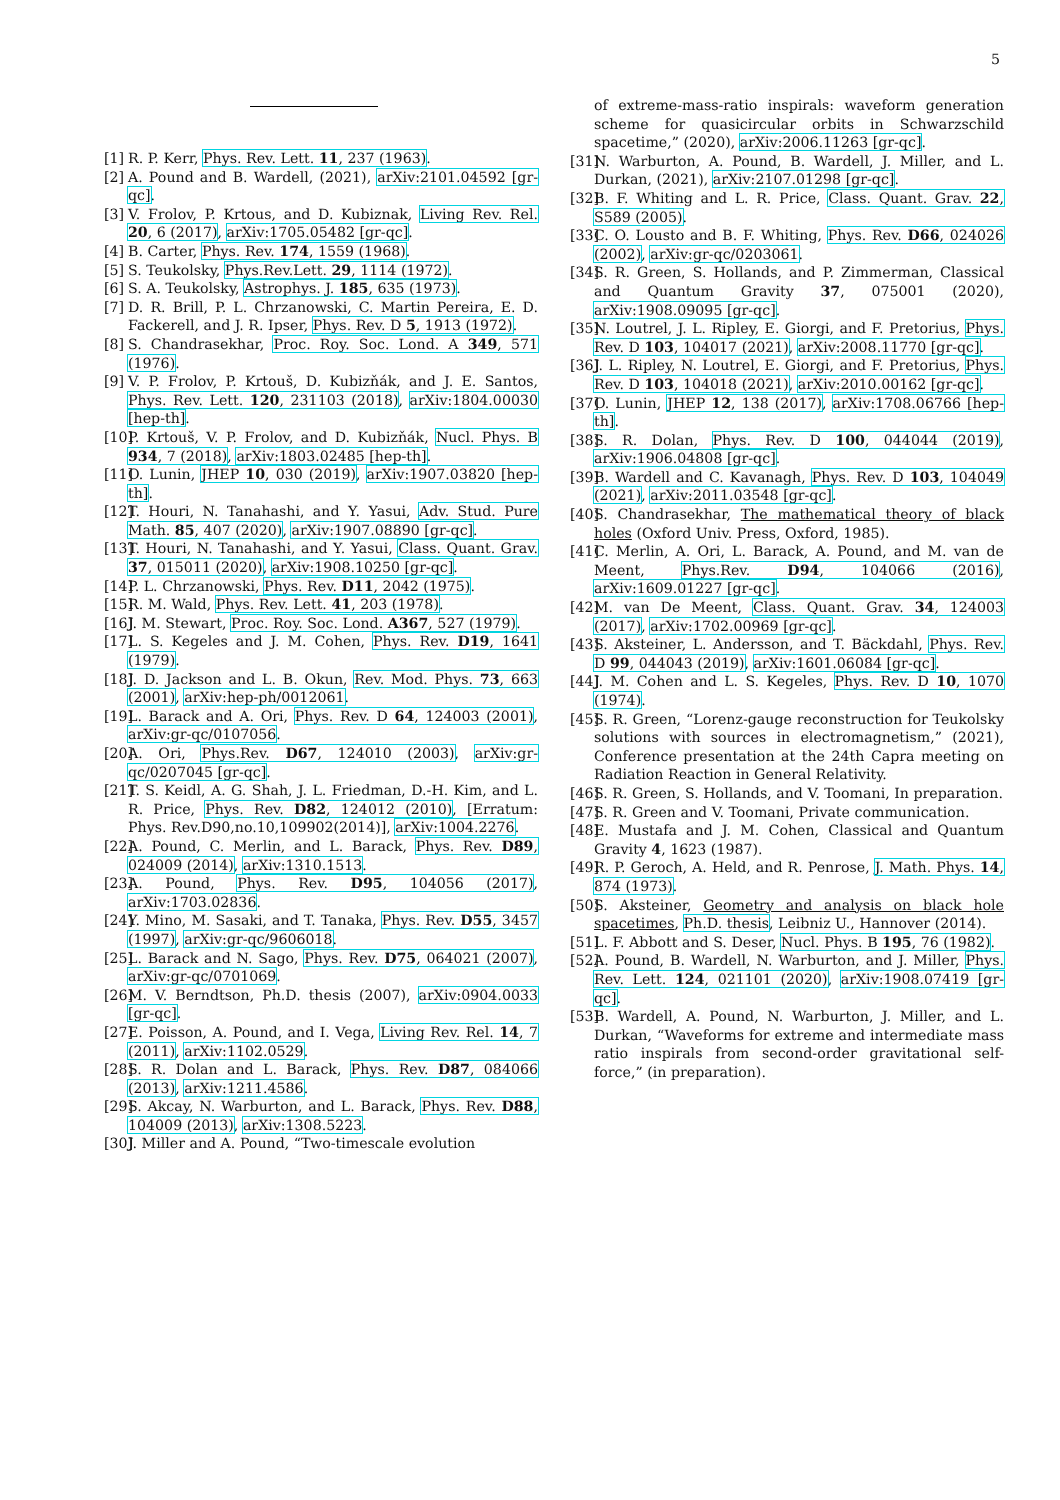5
[1] R. P. Kerr, Phys. Rev. Lett. 11, 237 (1963).
[2] A. Pound and B. Wardell, (2021), arXiv:2101.04592 [gr-qc].
[3] V. Frolov, P. Krtous, and D. Kubiznak, Living Rev. Rel. 20, 6 (2017), arXiv:1705.05482 [gr-qc].
[4] B. Carter, Phys. Rev. 174, 1559 (1968).
[5] S. Teukolsky, Phys.Rev.Lett. 29, 1114 (1972).
[6] S. A. Teukolsky, Astrophys. J. 185, 635 (1973).
[7] D. R. Brill, P. L. Chrzanowski, C. Martin Pereira, E. D. Fackerell, and J. R. Ipser, Phys. Rev. D 5, 1913 (1972).
[8] S. Chandrasekhar, Proc. Roy. Soc. Lond. A 349, 571 (1976).
[9] V. P. Frolov, P. Krtouš, D. Kubizňák, and J. E. Santos, Phys. Rev. Lett. 120, 231103 (2018), arXiv:1804.00030 [hep-th].
[10] P. Krtouš, V. P. Frolov, and D. Kubizňák, Nucl. Phys. B 934, 7 (2018), arXiv:1803.02485 [hep-th].
[11] O. Lunin, JHEP 10, 030 (2019), arXiv:1907.03820 [hep-th].
[12] T. Houri, N. Tanahashi, and Y. Yasui, Adv. Stud. Pure Math. 85, 407 (2020), arXiv:1907.08890 [gr-qc].
[13] T. Houri, N. Tanahashi, and Y. Yasui, Class. Quant. Grav. 37, 015011 (2020), arXiv:1908.10250 [gr-qc].
[14] P. L. Chrzanowski, Phys. Rev. D11, 2042 (1975).
[15] R. M. Wald, Phys. Rev. Lett. 41, 203 (1978).
[16] J. M. Stewart, Proc. Roy. Soc. Lond. A367, 527 (1979).
[17] L. S. Kegeles and J. M. Cohen, Phys. Rev. D19, 1641 (1979).
[18] J. D. Jackson and L. B. Okun, Rev. Mod. Phys. 73, 663 (2001), arXiv:hep-ph/0012061.
[19] L. Barack and A. Ori, Phys. Rev. D 64, 124003 (2001), arXiv:gr-qc/0107056.
[20] A. Ori, Phys.Rev. D67, 124010 (2003), arXiv:gr-qc/0207045 [gr-qc].
[21] T. S. Keidl, A. G. Shah, J. L. Friedman, D.-H. Kim, and L. R. Price, Phys. Rev. D82, 124012 (2010), [Erratum: Phys. Rev.D90,no.10,109902(2014)], arXiv:1004.2276.
[22] A. Pound, C. Merlin, and L. Barack, Phys. Rev. D89, 024009 (2014), arXiv:1310.1513.
[23] A. Pound, Phys. Rev. D95, 104056 (2017), arXiv:1703.02836.
[24] Y. Mino, M. Sasaki, and T. Tanaka, Phys. Rev. D55, 3457 (1997), arXiv:gr-qc/9606018.
[25] L. Barack and N. Sago, Phys. Rev. D75, 064021 (2007), arXiv:gr-qc/0701069.
[26] M. V. Berndtson, Ph.D. thesis (2007), arXiv:0904.0033 [gr-qc].
[27] E. Poisson, A. Pound, and I. Vega, Living Rev. Rel. 14, 7 (2011), arXiv:1102.0529.
[28] S. R. Dolan and L. Barack, Phys. Rev. D87, 084066 (2013), arXiv:1211.4586.
[29] S. Akcay, N. Warburton, and L. Barack, Phys. Rev. D88, 104009 (2013), arXiv:1308.5223.
[30] J. Miller and A. Pound, “Two-timescale evolution
of extreme-mass-ratio inspirals: waveform generation scheme for quasicircular orbits in Schwarzschild spacetime,” (2020), arXiv:2006.11263 [gr-qc].
[31] N. Warburton, A. Pound, B. Wardell, J. Miller, and L. Durkan, (2021), arXiv:2107.01298 [gr-qc].
[32] B. F. Whiting and L. R. Price, Class. Quant. Grav. 22, S589 (2005).
[33] C. O. Lousto and B. F. Whiting, Phys. Rev. D66, 024026 (2002), arXiv:gr-qc/0203061.
[34] S. R. Green, S. Hollands, and P. Zimmerman, Classical and Quantum Gravity 37, 075001 (2020), arXiv:1908.09095 [gr-qc].
[35] N. Loutrel, J. L. Ripley, E. Giorgi, and F. Pretorius, Phys. Rev. D 103, 104017 (2021), arXiv:2008.11770 [gr-qc].
[36] J. L. Ripley, N. Loutrel, E. Giorgi, and F. Pretorius, Phys. Rev. D 103, 104018 (2021), arXiv:2010.00162 [gr-qc].
[37] O. Lunin, JHEP 12, 138 (2017), arXiv:1708.06766 [hep-th].
[38] S. R. Dolan, Phys. Rev. D 100, 044044 (2019), arXiv:1906.04808 [gr-qc].
[39] B. Wardell and C. Kavanagh, Phys. Rev. D 103, 104049 (2021), arXiv:2011.03548 [gr-qc].
[40] S. Chandrasekhar, The mathematical theory of black holes (Oxford Univ. Press, Oxford, 1985).
[41] C. Merlin, A. Ori, L. Barack, A. Pound, and M. van de Meent, Phys.Rev. D94, 104066 (2016), arXiv:1609.01227 [gr-qc].
[42] M. van De Meent, Class. Quant. Grav. 34, 124003 (2017), arXiv:1702.00969 [gr-qc].
[43] S. Aksteiner, L. Andersson, and T. Bäckdahl, Phys. Rev. D 99, 044043 (2019), arXiv:1601.06084 [gr-qc].
[44] J. M. Cohen and L. S. Kegeles, Phys. Rev. D 10, 1070 (1974).
[45] S. R. Green, “Lorenz-gauge reconstruction for Teukolsky solutions with sources in electromagnetism,” (2021), Conference presentation at the 24th Capra meeting on Radiation Reaction in General Relativity.
[46] S. R. Green, S. Hollands, and V. Toomani, In preparation.
[47] S. R. Green and V. Toomani, Private communication.
[48] E. Mustafa and J. M. Cohen, Classical and Quantum Gravity 4, 1623 (1987).
[49] R. P. Geroch, A. Held, and R. Penrose, J. Math. Phys. 14, 874 (1973).
[50] S. Aksteiner, Geometry and analysis on black hole spacetimes, Ph.D. thesis, Leibniz U., Hannover (2014).
[51] L. F. Abbott and S. Deser, Nucl. Phys. B 195, 76 (1982).
[52] A. Pound, B. Wardell, N. Warburton, and J. Miller, Phys. Rev. Lett. 124, 021101 (2020), arXiv:1908.07419 [gr-qc].
[53] B. Wardell, A. Pound, N. Warburton, J. Miller, and L. Durkan, “Waveforms for extreme and intermediate mass ratio inspirals from second-order gravitational self-force,” (in preparation).